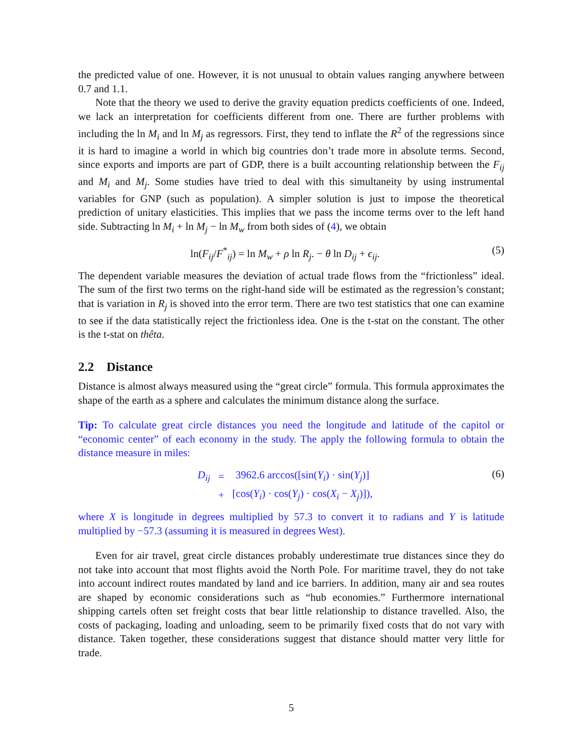the predicted value of one. However, it is not unusual to obtain values ranging anywhere between 0.7 and 1.1.
Note that the theory we used to derive the gravity equation predicts coefficients of one. Indeed, we lack an interpretation for coefficients different from one. There are further problems with including the ln M<sub>i</sub> and ln M<sub>j</sub> as regressors. First, they tend to inflate the R<sup>2</sup> of the regressions since it is hard to imagine a world in which big countries don’t trade more in absolute terms. Second, since exports and imports are part of GDP, there is a built accounting relationship between the F<sub>ij</sub> and M<sub>i</sub> and M<sub>j</sub>. Some studies have tried to deal with this simultaneity by using instrumental variables for GNP (such as population). A simpler solution is just to impose the theoretical prediction of unitary elasticities. This implies that we pass the income terms over to the left hand side. Subtracting ln M<sub>i</sub> + ln M<sub>j</sub> − ln M<sub>w</sub> from both sides of (4), we obtain
ln(F<sub>ij</sub>/F<sup>*</sup><sub>ij</sub>) = ln M<sub>w</sub> + ρ ln R<sub>j</sub>. − θ ln D<sub>ij</sub> + ϵ<sub>ij</sub>. (5)
The dependent variable measures the deviation of actual trade flows from the “frictionless” ideal. The sum of the first two terms on the right-hand side will be estimated as the regression’s constant; that is variation in R<sub>j</sub> is shoved into the error term. There are two test statistics that one can examine to see if the data statistically reject the frictionless idea. One is the t-stat on the constant. The other is the t-stat on thêta.
2.2 Distance
Distance is almost always measured using the “great circle” formula. This formula approximates the shape of the earth as a sphere and calculates the minimum distance along the surface.
Tip: To calculate great circle distances you need the longitude and latitude of the capitol or “economic center” of each economy in the study. The apply the following formula to obtain the distance measure in miles:
| D<sub>ij</sub> | = | 3962.6 arccos([sin( Y<sub>i</sub> ) · sin( Y<sub>j</sub> )] |
| | + | [cos( Y<sub>i</sub> ) · cos( Y<sub>j</sub> ) · cos( X<sub>i</sub> − X<sub>j</sub> )]), |
(6)
where X is longitude in degrees multiplied by 57.3 to convert it to radians and Y is latitude multiplied by −57.3 (assuming it is measured in degrees West).
Even for air travel, great circle distances probably underestimate true distances since they do not take into account that most flights avoid the North Pole. For maritime travel, they do not take into account indirect routes mandated by land and ice barriers. In addition, many air and sea routes are shaped by economic considerations such as “hub economies.” Furthermore international shipping cartels often set freight costs that bear little relationship to distance travelled. Also, the costs of packaging, loading and unloading, seem to be primarily fixed costs that do not vary with distance. Taken together, these considerations suggest that distance should matter very little for trade.
5